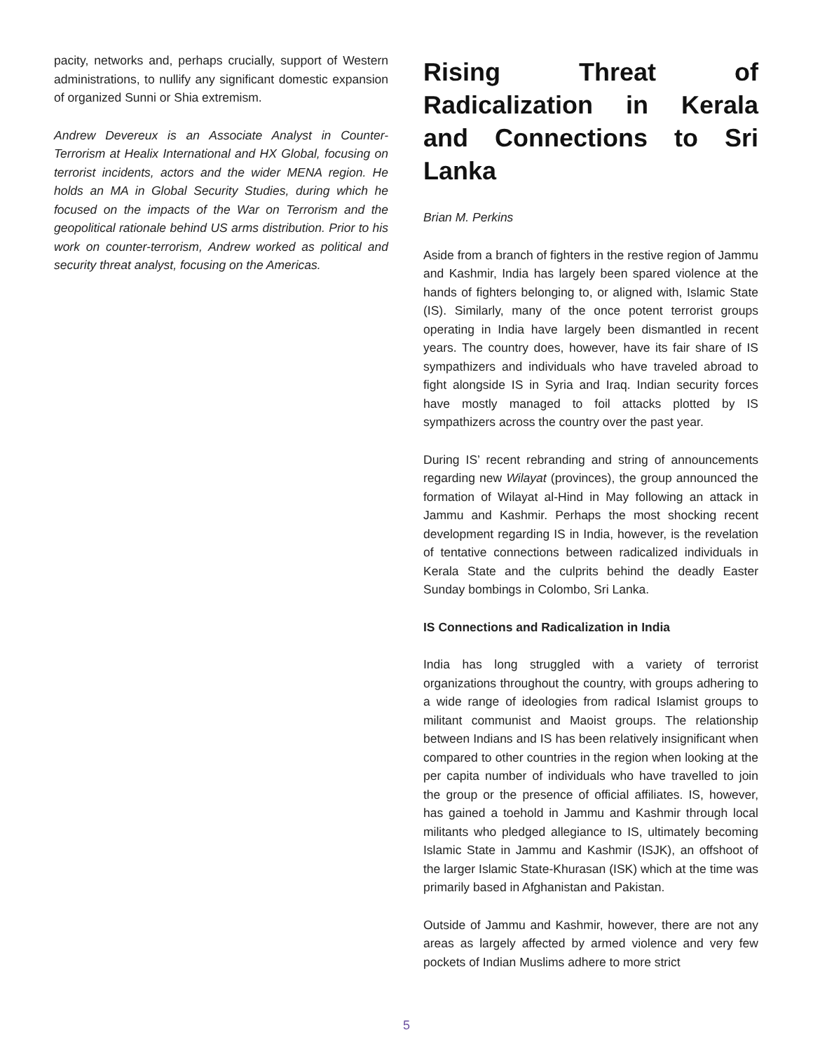pacity, networks and, perhaps crucially, support of Western administrations, to nullify any significant domestic expansion of organized Sunni or Shia extremism.
Andrew Devereux is an Associate Analyst in Counter-Terrorism at Healix International and HX Global, focusing on terrorist incidents, actors and the wider MENA region. He holds an MA in Global Security Studies, during which he focused on the impacts of the War on Terrorism and the geopolitical rationale behind US arms distribution. Prior to his work on counter-terrorism, Andrew worked as political and security threat analyst, focusing on the Americas.
Rising Threat of Radicalization in Kerala and Connections to Sri Lanka
Brian M. Perkins
Aside from a branch of fighters in the restive region of Jammu and Kashmir, India has largely been spared violence at the hands of fighters belonging to, or aligned with, Islamic State (IS). Similarly, many of the once potent terrorist groups operating in India have largely been dismantled in recent years. The country does, however, have its fair share of IS sympathizers and individuals who have traveled abroad to fight alongside IS in Syria and Iraq. Indian security forces have mostly managed to foil attacks plotted by IS sympathizers across the country over the past year.
During IS’ recent rebranding and string of announcements regarding new Wilayat (provinces), the group announced the formation of Wilayat al-Hind in May following an attack in Jammu and Kashmir. Perhaps the most shocking recent development regarding IS in India, however, is the revelation of tentative connections between radicalized individuals in Kerala State and the culprits behind the deadly Easter Sunday bombings in Colombo, Sri Lanka.
IS Connections and Radicalization in India
India has long struggled with a variety of terrorist organizations throughout the country, with groups adhering to a wide range of ideologies from radical Islamist groups to militant communist and Maoist groups. The relationship between Indians and IS has been relatively insignificant when compared to other countries in the region when looking at the per capita number of individuals who have travelled to join the group or the presence of official affiliates. IS, however, has gained a toehold in Jammu and Kashmir through local militants who pledged allegiance to IS, ultimately becoming Islamic State in Jammu and Kashmir (ISJK), an offshoot of the larger Islamic State-Khurasan (ISK) which at the time was primarily based in Afghanistan and Pakistan.
Outside of Jammu and Kashmir, however, there are not any areas as largely affected by armed violence and very few pockets of Indian Muslims adhere to more strict
5